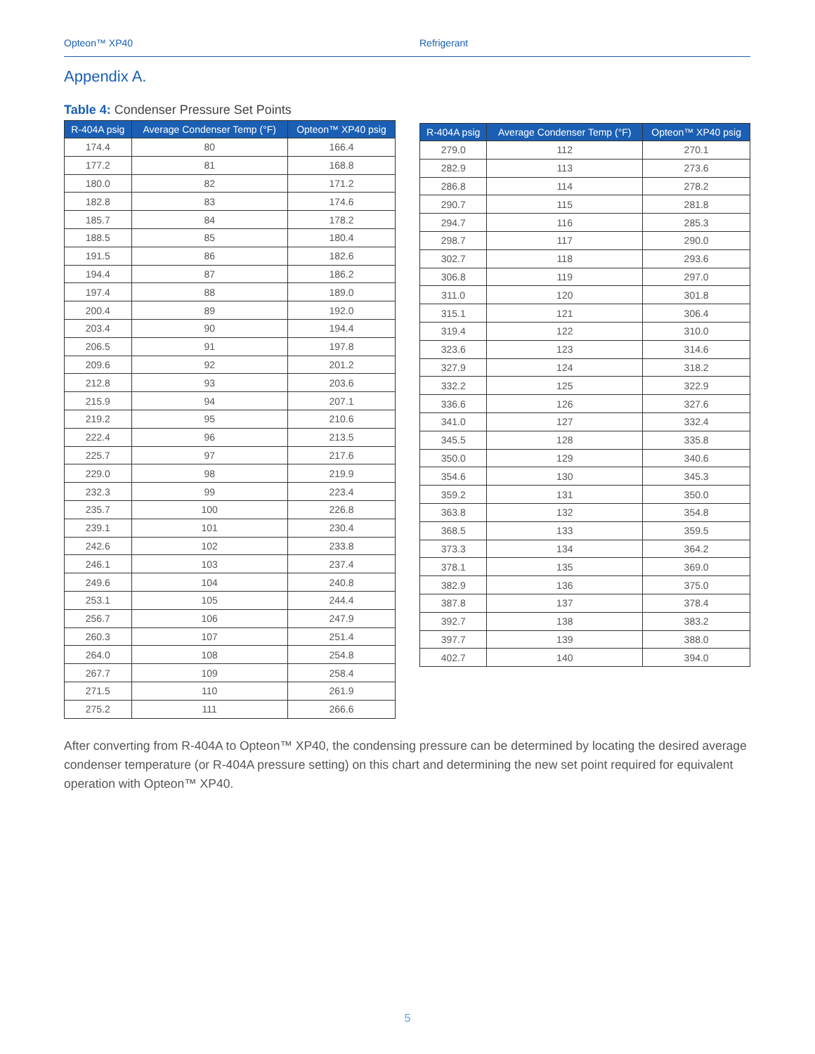Opteon™ XP40 Refrigerant
Appendix A.
Table 4: Condenser Pressure Set Points
| R-404A psig | Average Condenser Temp (°F) | Opteon™ XP40 psig |
| --- | --- | --- |
| 174.4 | 80 | 166.4 |
| 177.2 | 81 | 168.8 |
| 180.0 | 82 | 171.2 |
| 182.8 | 83 | 174.6 |
| 185.7 | 84 | 178.2 |
| 188.5 | 85 | 180.4 |
| 191.5 | 86 | 182.6 |
| 194.4 | 87 | 186.2 |
| 197.4 | 88 | 189.0 |
| 200.4 | 89 | 192.0 |
| 203.4 | 90 | 194.4 |
| 206.5 | 91 | 197.8 |
| 209.6 | 92 | 201.2 |
| 212.8 | 93 | 203.6 |
| 215.9 | 94 | 207.1 |
| 219.2 | 95 | 210.6 |
| 222.4 | 96 | 213.5 |
| 225.7 | 97 | 217.6 |
| 229.0 | 98 | 219.9 |
| 232.3 | 99 | 223.4 |
| 235.7 | 100 | 226.8 |
| 239.1 | 101 | 230.4 |
| 242.6 | 102 | 233.8 |
| 246.1 | 103 | 237.4 |
| 249.6 | 104 | 240.8 |
| 253.1 | 105 | 244.4 |
| 256.7 | 106 | 247.9 |
| 260.3 | 107 | 251.4 |
| 264.0 | 108 | 254.8 |
| 267.7 | 109 | 258.4 |
| 271.5 | 110 | 261.9 |
| 275.2 | 111 | 266.6 |
| R-404A psig | Average Condenser Temp (°F) | Opteon™ XP40 psig |
| --- | --- | --- |
| 279.0 | 112 | 270.1 |
| 282.9 | 113 | 273.6 |
| 286.8 | 114 | 278.2 |
| 290.7 | 115 | 281.8 |
| 294.7 | 116 | 285.3 |
| 298.7 | 117 | 290.0 |
| 302.7 | 118 | 293.6 |
| 306.8 | 119 | 297.0 |
| 311.0 | 120 | 301.8 |
| 315.1 | 121 | 306.4 |
| 319.4 | 122 | 310.0 |
| 323.6 | 123 | 314.6 |
| 327.9 | 124 | 318.2 |
| 332.2 | 125 | 322.9 |
| 336.6 | 126 | 327.6 |
| 341.0 | 127 | 332.4 |
| 345.5 | 128 | 335.8 |
| 350.0 | 129 | 340.6 |
| 354.6 | 130 | 345.3 |
| 359.2 | 131 | 350.0 |
| 363.8 | 132 | 354.8 |
| 368.5 | 133 | 359.5 |
| 373.3 | 134 | 364.2 |
| 378.1 | 135 | 369.0 |
| 382.9 | 136 | 375.0 |
| 387.8 | 137 | 378.4 |
| 392.7 | 138 | 383.2 |
| 397.7 | 139 | 388.0 |
| 402.7 | 140 | 394.0 |
After converting from R-404A to Opteon™ XP40, the condensing pressure can be determined by locating the desired average condenser temperature (or R-404A pressure setting) on this chart and determining the new set point required for equivalent operation with Opteon™ XP40.
5